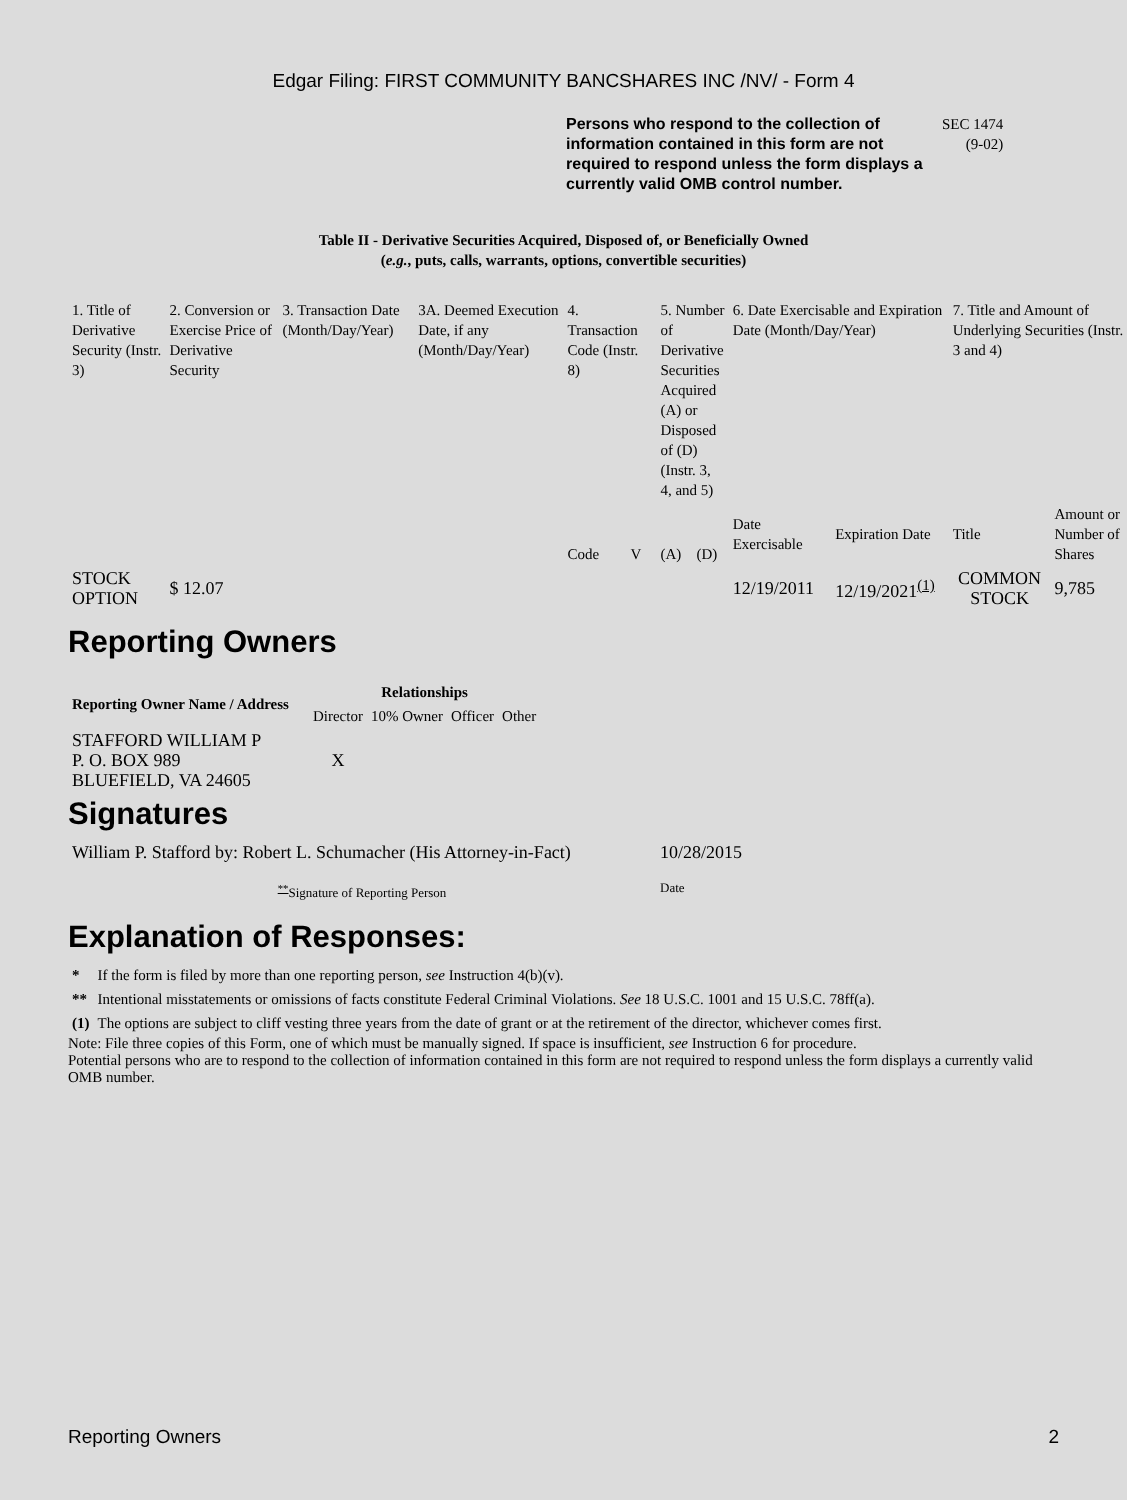Edgar Filing: FIRST COMMUNITY BANCSHARES INC /NV/ - Form 4
Persons who respond to the collection of information contained in this form are not required to respond unless the form displays a currently valid OMB control number.
SEC 1474
(9-02)
Table II - Derivative Securities Acquired, Disposed of, or Beneficially Owned
(e.g., puts, calls, warrants, options, convertible securities)
| 1. Title of Derivative Security (Instr. 3) | 2. Conversion or Exercise Price of Derivative Security | 3. Transaction Date (Month/Day/Year) | 3A. Deemed Execution Date, if any (Month/Day/Year) | 4. Transaction Code (Instr. 8) | | 5. Number of Derivative Securities Acquired (A) or Disposed of (D) (Instr. 3, 4, and 5) | | 6. Date Exercisable and Expiration Date (Month/Day/Year) | | 7. Title and Amount of Underlying Securities (Instr. 3 and 4) | |
| | | | | Code | V | (A) | (D) | Date Exercisable | Expiration Date | Title | Amount or Number of Shares |
| STOCK OPTION | $ 12.07 | | | | | | | 12/19/2011 | 12/19/2021<sup>(1)</sup> | COMMON STOCK | 9,785 |
Reporting Owners
| Reporting Owner Name / Address | Relationships | | | |
| --- | --- | --- | --- | --- |
| | Director | 10% Owner | Officer | Other |
| STAFFORD WILLIAM P P. O. BOX 989 BLUEFIELD, VA 24605 | X | | | |
Signatures
| William P. Stafford by: Robert L. Schumacher (His Attorney-in-Fact) | 10/28/2015 |
| <sup>**</sup> Signature of Reporting Person | Date |
Explanation of Responses:
| * | If the form is filed by more than one reporting person, see Instruction 4(b)(v). |
| ** | Intentional misstatements or omissions of facts constitute Federal Criminal Violations. See 18 U.S.C. 1001 and 15 U.S.C. 78ff(a). |
| (1) | The options are subject to cliff vesting three years from the date of grant or at the retirement of the director, whichever comes first. |
Note: File three copies of this Form, one of which must be manually signed. If space is insufficient, see Instruction 6 for procedure.
Potential persons who are to respond to the collection of information contained in this form are not required to respond unless the form displays a currently valid OMB number.
Reporting Owners 2